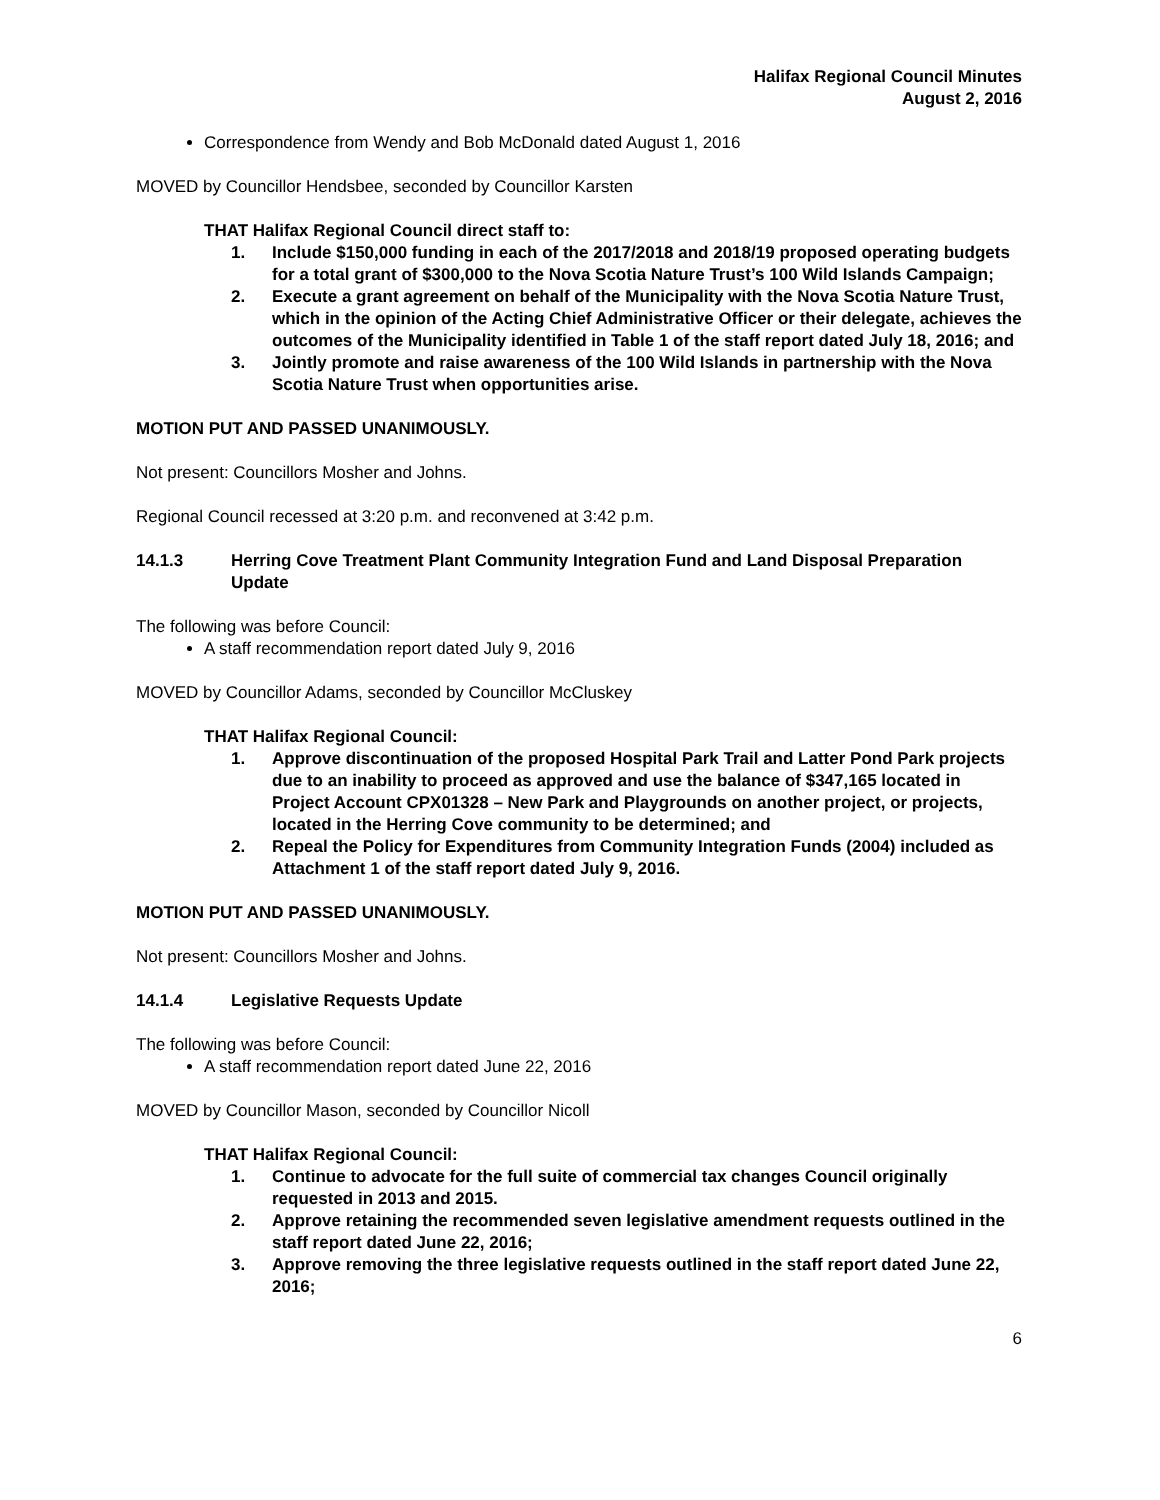Halifax Regional Council Minutes
August 2, 2016
Correspondence from Wendy and Bob McDonald dated August 1, 2016
MOVED by Councillor Hendsbee, seconded by Councillor Karsten
THAT Halifax Regional Council direct staff to:
1. Include $150,000 funding in each of the 2017/2018 and 2018/19 proposed operating budgets for a total grant of $300,000 to the Nova Scotia Nature Trust’s 100 Wild Islands Campaign;
2. Execute a grant agreement on behalf of the Municipality with the Nova Scotia Nature Trust, which in the opinion of the Acting Chief Administrative Officer or their delegate, achieves the outcomes of the Municipality identified in Table 1 of the staff report dated July 18, 2016; and
3. Jointly promote and raise awareness of the 100 Wild Islands in partnership with the Nova Scotia Nature Trust when opportunities arise.
MOTION PUT AND PASSED UNANIMOUSLY.
Not present: Councillors Mosher and Johns.
Regional Council recessed at 3:20 p.m. and reconvened at 3:42 p.m.
14.1.3 Herring Cove Treatment Plant Community Integration Fund and Land Disposal Preparation Update
The following was before Council:
A staff recommendation report dated July 9, 2016
MOVED by Councillor Adams, seconded by Councillor McCluskey
THAT Halifax Regional Council:
1. Approve discontinuation of the proposed Hospital Park Trail and Latter Pond Park projects due to an inability to proceed as approved and use the balance of $347,165 located in Project Account CPX01328 – New Park and Playgrounds on another project, or projects, located in the Herring Cove community to be determined; and
2. Repeal the Policy for Expenditures from Community Integration Funds (2004) included as Attachment 1 of the staff report dated July 9, 2016.
MOTION PUT AND PASSED UNANIMOUSLY.
Not present: Councillors Mosher and Johns.
14.1.4 Legislative Requests Update
The following was before Council:
A staff recommendation report dated June 22, 2016
MOVED by Councillor Mason, seconded by Councillor Nicoll
THAT Halifax Regional Council:
1. Continue to advocate for the full suite of commercial tax changes Council originally requested in 2013 and 2015.
2. Approve retaining the recommended seven legislative amendment requests outlined in the staff report dated June 22, 2016;
3. Approve removing the three legislative requests outlined in the staff report dated June 22, 2016;
6